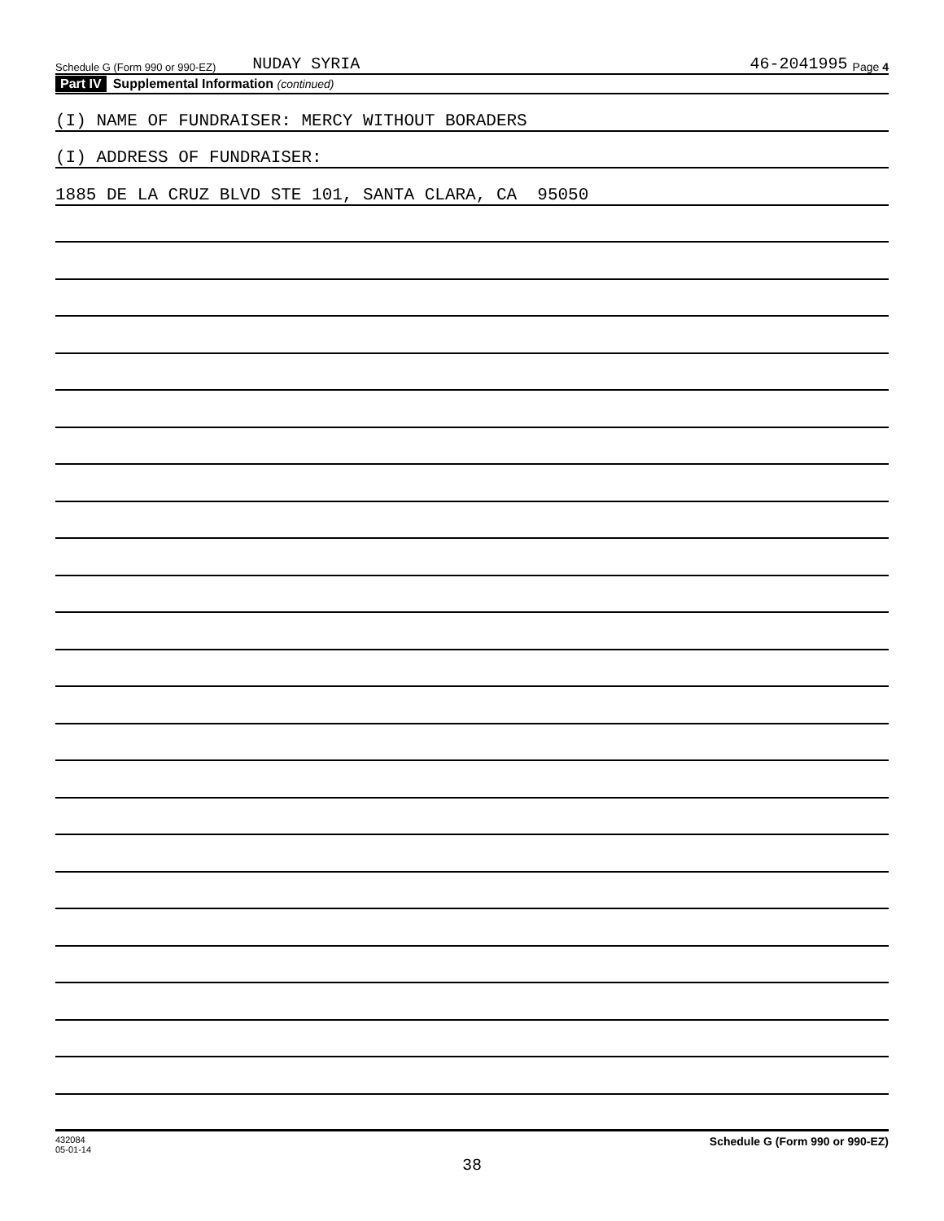Schedule G (Form 990 or 990-EZ) NUDAY SYRIA 46-2041995 Page 4
Part IV Supplemental Information (continued)
(I) NAME OF FUNDRAISER: MERCY WITHOUT BORADERS
(I) ADDRESS OF FUNDRAISER:
1885 DE LA CRUZ BLVD STE 101, SANTA CLARA, CA 95050
432084
05-01-14 Schedule G (Form 990 or 990-EZ)
38